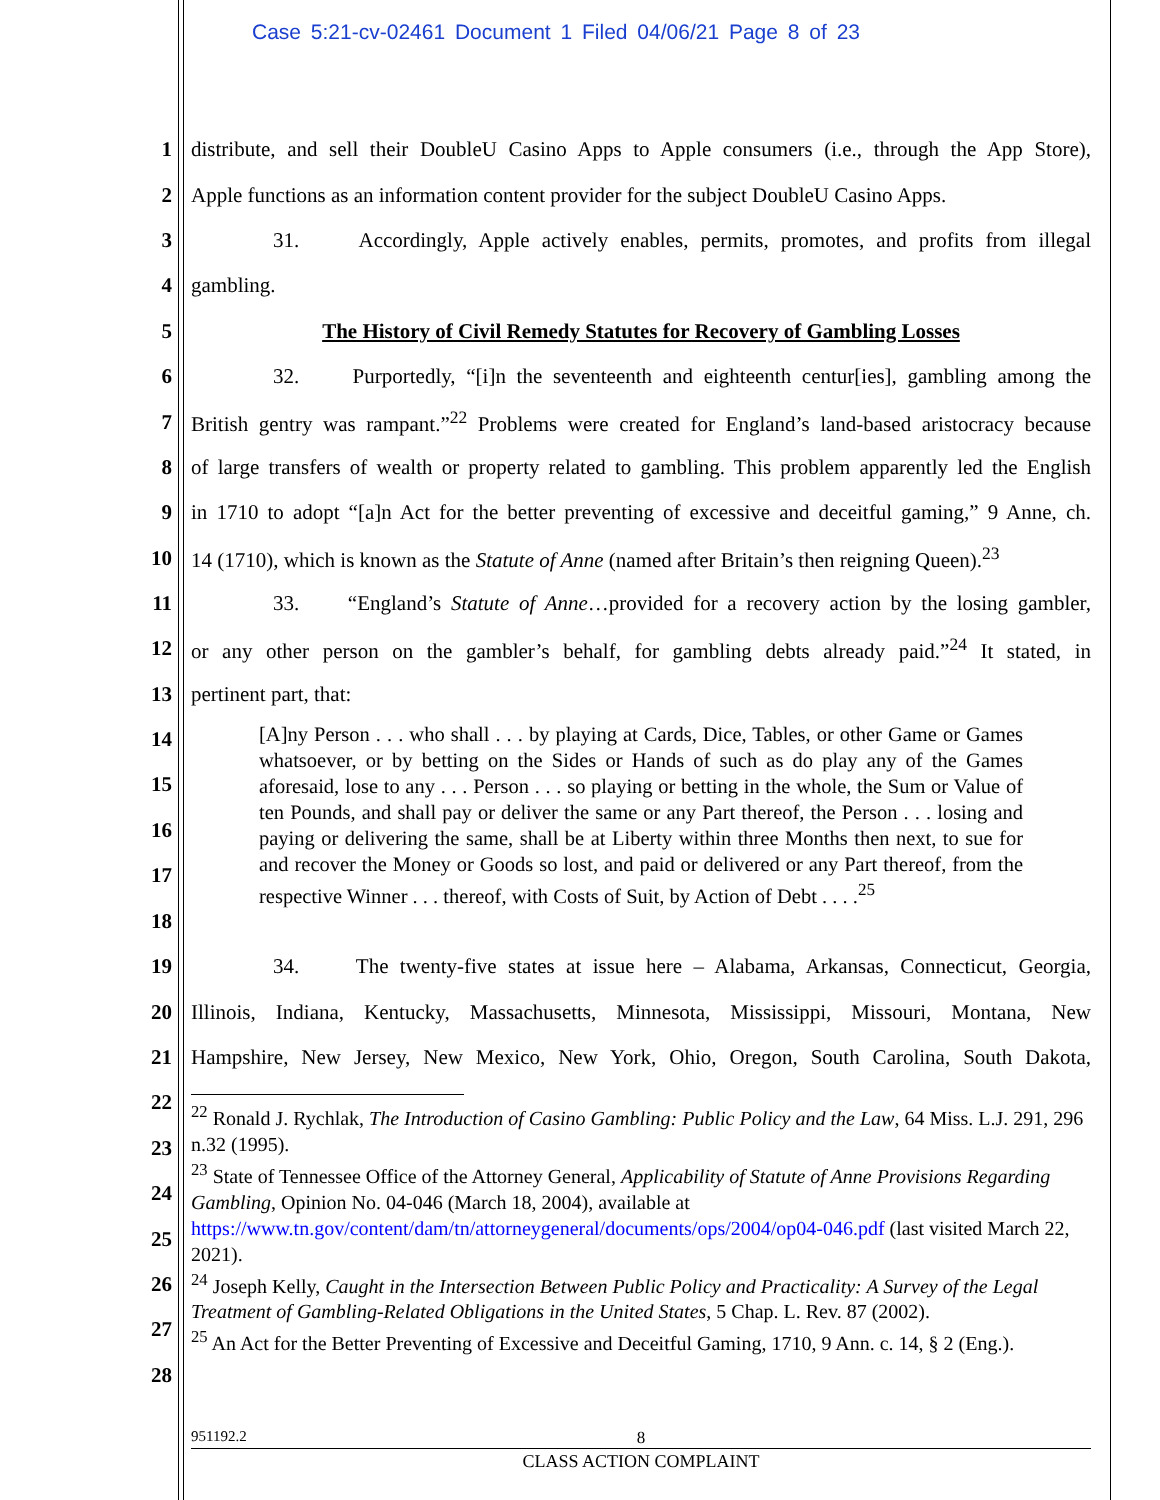Case 5:21-cv-02461 Document 1 Filed 04/06/21 Page 8 of 23
1 distribute, and sell their DoubleU Casino Apps to Apple consumers (i.e., through the App Store),
2 Apple functions as an information content provider for the subject DoubleU Casino Apps.
3 31. Accordingly, Apple actively enables, permits, promotes, and profits from illegal
4 gambling.
5 The History of Civil Remedy Statutes for Recovery of Gambling Losses
6 32. Purportedly, “[i]n the seventeenth and eighteenth centur[ies], gambling among the
7 British gentry was rampant.”<sup>22</sup> Problems were created for England’s land-based aristocracy because
8 of large transfers of wealth or property related to gambling. This problem apparently led the English
9 in 1710 to adopt “[a]n Act for the better preventing of excessive and deceitful gaming,” 9 Anne, ch.
10 14 (1710), which is known as the Statute of Anne (named after Britain’s then reigning Queen).<sup>23</sup>
11 33. “England’s Statute of Anne…provided for a recovery action by the losing gambler,
12 or any other person on the gambler’s behalf, for gambling debts already paid.”<sup>24</sup> It stated, in
13 pertinent part, that:
14
15
16
17
18
[A]ny Person . . . who shall . . . by playing at Cards, Dice, Tables, or other Game or Games whatsoever, or by betting on the Sides or Hands of such as do play any of the Games aforesaid, lose to any . . . Person . . . so playing or betting in the whole, the Sum or Value of ten Pounds, and shall pay or deliver the same or any Part thereof, the Person . . . losing and paying or delivering the same, shall be at Liberty within three Months then next, to sue for and recover the Money or Goods so lost, and paid or delivered or any Part thereof, from the respective Winner . . . thereof, with Costs of Suit, by Action of Debt . . . .<sup>25</sup>
19 34. The twenty-five states at issue here – Alabama, Arkansas, Connecticut, Georgia,
20 Illinois, Indiana, Kentucky, Massachusetts, Minnesota, Mississippi, Missouri, Montana, New
21 Hampshire, New Jersey, New Mexico, New York, Ohio, Oregon, South Carolina, South Dakota,
22
23
24
25
26
27
28
<sup>22</sup> Ronald J. Rychlak, The Introduction of Casino Gambling: Public Policy and the Law, 64 Miss. L.J. 291, 296 n.32 (1995).
<sup>23</sup> State of Tennessee Office of the Attorney General, Applicability of Statute of Anne Provisions Regarding Gambling, Opinion No. 04-046 (March 18, 2004), available at https://www.tn.gov/content/dam/tn/attorneygeneral/documents/ops/2004/op04-046.pdf (last visited March 22, 2021).
<sup>24</sup> Joseph Kelly, Caught in the Intersection Between Public Policy and Practicality: A Survey of the Legal Treatment of Gambling-Related Obligations in the United States, 5 Chap. L. Rev. 87 (2002).
<sup>25</sup> An Act for the Better Preventing of Excessive and Deceitful Gaming, 1710, 9 Ann. c. 14, § 2 (Eng.).
951192.2 8
CLASS ACTION COMPLAINT